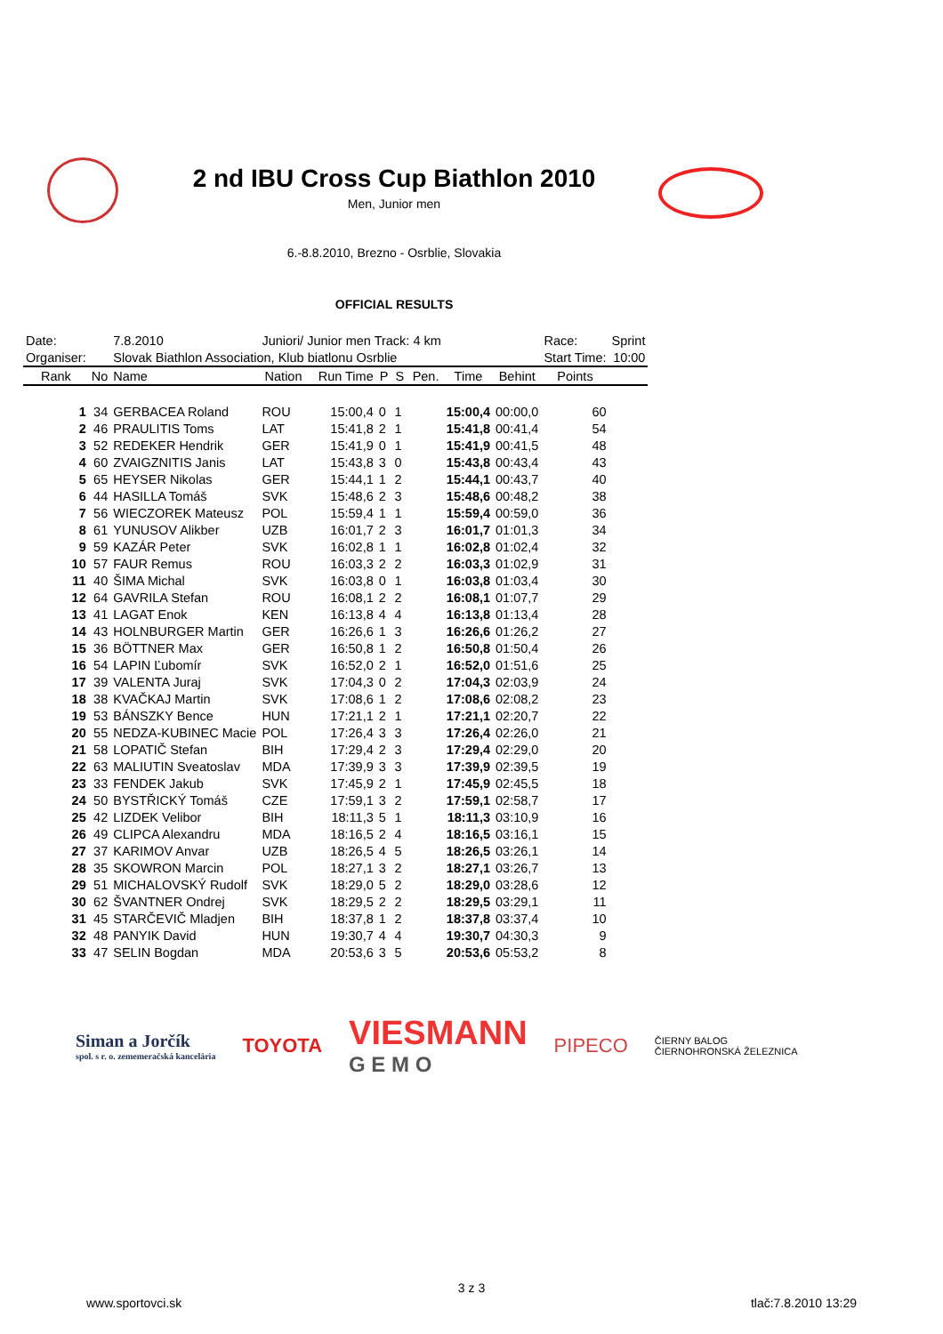2 nd IBU Cross Cup Biathlon 2010
Men, Junior men
6.-8.8.2010, Brezno - Osrblie, Slovakia
OFFICIAL RESULTS
| Date: | | 7.8.2010 | Juniori/ Junior men Track: 4 km | | | | | | | Race: | Sprint | |
| Organiser: | | Slovak Biathlon Association, Klub biatlonu Osrblie | | | | | | | | Start Time: | 10:00 | |
| Rank | No | Name | Nation | Run Time | P | S | Pen. | Time | Behint | Points | | |
| 1 | 34 | GERBACEA Roland | ROU | 15:00,4 | 0 | 1 | | 15:00,4 | 00:00,0 | 60 | | |
| 2 | 46 | PRAULITIS Toms | LAT | 15:41,8 | 2 | 1 | | 15:41,8 | 00:41,4 | 54 | | |
| 3 | 52 | REDEKER Hendrik | GER | 15:41,9 | 0 | 1 | | 15:41,9 | 00:41,5 | 48 | | |
| 4 | 60 | ZVAIGZNITIS Janis | LAT | 15:43,8 | 3 | 0 | | 15:43,8 | 00:43,4 | 43 | | |
| 5 | 65 | HEYSER Nikolas | GER | 15:44,1 | 1 | 2 | | 15:44,1 | 00:43,7 | 40 | | |
| 6 | 44 | HASILLA Tomáš | SVK | 15:48,6 | 2 | 3 | | 15:48,6 | 00:48,2 | 38 | | |
| 7 | 56 | WIECZOREK Mateusz | POL | 15:59,4 | 1 | 1 | | 15:59,4 | 00:59,0 | 36 | | |
| 8 | 61 | YUNUSOV Alikber | UZB | 16:01,7 | 2 | 3 | | 16:01,7 | 01:01,3 | 34 | | |
| 9 | 59 | KAZÁR Peter | SVK | 16:02,8 | 1 | 1 | | 16:02,8 | 01:02,4 | 32 | | |
| 10 | 57 | FAUR Remus | ROU | 16:03,3 | 2 | 2 | | 16:03,3 | 01:02,9 | 31 | | |
| 11 | 40 | ŠIMA Michal | SVK | 16:03,8 | 0 | 1 | | 16:03,8 | 01:03,4 | 30 | | |
| 12 | 64 | GAVRILA Stefan | ROU | 16:08,1 | 2 | 2 | | 16:08,1 | 01:07,7 | 29 | | |
| 13 | 41 | LAGAT Enok | KEN | 16:13,8 | 4 | 4 | | 16:13,8 | 01:13,4 | 28 | | |
| 14 | 43 | HOLNBURGER Martin | GER | 16:26,6 | 1 | 3 | | 16:26,6 | 01:26,2 | 27 | | |
| 15 | 36 | BÖTTNER Max | GER | 16:50,8 | 1 | 2 | | 16:50,8 | 01:50,4 | 26 | | |
| 16 | 54 | LAPIN Ľubomír | SVK | 16:52,0 | 2 | 1 | | 16:52,0 | 01:51,6 | 25 | | |
| 17 | 39 | VALENTA Juraj | SVK | 17:04,3 | 0 | 2 | | 17:04,3 | 02:03,9 | 24 | | |
| 18 | 38 | KVAČKAJ Martin | SVK | 17:08,6 | 1 | 2 | | 17:08,6 | 02:08,2 | 23 | | |
| 19 | 53 | BÁNSZKY Bence | HUN | 17:21,1 | 2 | 1 | | 17:21,1 | 02:20,7 | 22 | | |
| 20 | 55 | NEDZA-KUBINEC Macie | POL | 17:26,4 | 3 | 3 | | 17:26,4 | 02:26,0 | 21 | | |
| 21 | 58 | LOPATIČ Stefan | BIH | 17:29,4 | 2 | 3 | | 17:29,4 | 02:29,0 | 20 | | |
| 22 | 63 | MALIUTIN Sveatoslav | MDA | 17:39,9 | 3 | 3 | | 17:39,9 | 02:39,5 | 19 | | |
| 23 | 33 | FENDEK Jakub | SVK | 17:45,9 | 2 | 1 | | 17:45,9 | 02:45,5 | 18 | | |
| 24 | 50 | BYSTŘICKÝ Tomáš | CZE | 17:59,1 | 3 | 2 | | 17:59,1 | 02:58,7 | 17 | | |
| 25 | 42 | LIZDEK Velibor | BIH | 18:11,3 | 5 | 1 | | 18:11,3 | 03:10,9 | 16 | | |
| 26 | 49 | CLIPCA Alexandru | MDA | 18:16,5 | 2 | 4 | | 18:16,5 | 03:16,1 | 15 | | |
| 27 | 37 | KARIMOV Anvar | UZB | 18:26,5 | 4 | 5 | | 18:26,5 | 03:26,1 | 14 | | |
| 28 | 35 | SKOWRON Marcin | POL | 18:27,1 | 3 | 2 | | 18:27,1 | 03:26,7 | 13 | | |
| 29 | 51 | MICHALOVSKÝ Rudolf | SVK | 18:29,0 | 5 | 2 | | 18:29,0 | 03:28,6 | 12 | | |
| 30 | 62 | ŠVANTNER Ondrej | SVK | 18:29,5 | 2 | 2 | | 18:29,5 | 03:29,1 | 11 | | |
| 31 | 45 | STARČEVIČ Mladjen | BIH | 18:37,8 | 1 | 2 | | 18:37,8 | 03:37,4 | 10 | | |
| 32 | 48 | PANYIK David | HUN | 19:30,7 | 4 | 4 | | 19:30,7 | 04:30,3 | 9 | | |
| 33 | 47 | SELIN Bogdan | MDA | 20:53,6 | 3 | 5 | | 20:53,6 | 05:53,2 | 8 | | |
Siman a Jorčík
spol. s r. o. zememeračská kancelária
TOYOTA
VIESMANN
G E M O
PIPECO
ČIERNY BALOG
ČIERNOHRONSKÁ ŽELEZNICA
3 z 3
www.sportovci.sk tlač:7.8.2010 13:29